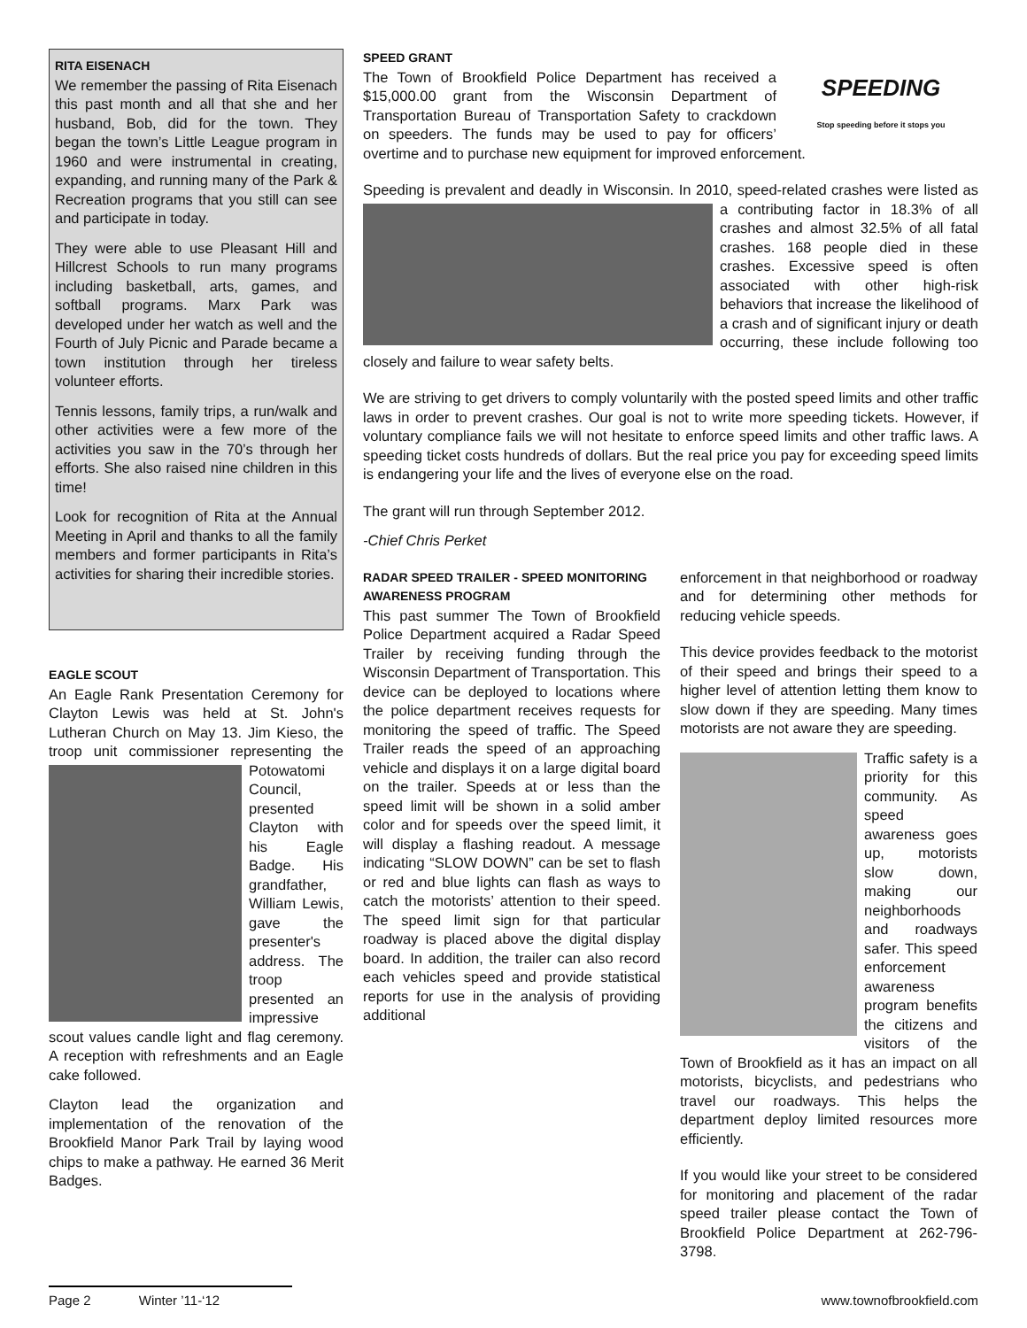RITA EISENACH
We remember the passing of Rita Eisenach this past month and all that she and her husband, Bob, did for the town. They began the town’s Little League program in 1960 and were instrumental in creating, expanding, and running many of the Park & Recreation programs that you still can see and participate in today.
They were able to use Pleasant Hill and Hillcrest Schools to run many programs including basketball, arts, games, and softball programs. Marx Park was developed under her watch as well and the Fourth of July Picnic and Parade became a town institution through her tireless volunteer efforts.
Tennis lessons, family trips, a run/walk and other activities were a few more of the activities you saw in the 70’s through her efforts. She also raised nine children in this time!
Look for recognition of Rita at the Annual Meeting in April and thanks to all the family members and former participants in Rita’s activities for sharing their incredible stories.
EAGLE SCOUT
An Eagle Rank Presentation Ceremony for Clayton Lewis was held at St. John's Lutheran Church on May 13. Jim Kieso, the troop unit commissioner representing the Potowatomi Council, presented Clayton with his Eagle Badge. His grandfather, William Lewis, gave the presenter's address. The troop presented an impressive scout values candle light and flag ceremony. A reception with refreshments and an Eagle cake followed.
Clayton lead the organization and implementation of the renovation of the Brookfield Manor Park Trail by laying wood chips to make a pathway. He earned 36 Merit Badges.
SPEED GRANT
SPEEDING
Stop speeding before it stops you The Town of Brookfield Police Department has received a $15,000.00 grant from the Wisconsin Department of Transportation Bureau of Transportation Safety to crackdown on speeders. The funds may be used to pay for officers’ overtime and to purchase new equipment for improved enforcement.
Speeding is prevalent and deadly in Wisconsin. In 2010, speed-related crashes were listed as a contributing factor in 18.3% of all crashes and almost 32.5% of all fatal crashes. 168 people died in these crashes. Excessive speed is often associated with other high-risk behaviors that increase the likelihood of a crash and of significant injury or death occurring, these include following too closely and failure to wear safety belts.
We are striving to get drivers to comply voluntarily with the posted speed limits and other traffic laws in order to prevent crashes. Our goal is not to write more speeding tickets. However, if voluntary compliance fails we will not hesitate to enforce speed limits and other traffic laws. A speeding ticket costs hundreds of dollars. But the real price you pay for exceeding speed limits is endangering your life and the lives of everyone else on the road.
The grant will run through September 2012.
-Chief Chris Perket
RADAR SPEED TRAILER - SPEED MONITORING AWARENESS PROGRAM
This past summer The Town of Brookfield Police Department acquired a Radar Speed Trailer by receiving funding through the Wisconsin Department of Transportation. This device can be deployed to locations where the police department receives requests for monitoring the speed of traffic. The Speed Trailer reads the speed of an approaching vehicle and displays it on a large digital board on the trailer. Speeds at or less than the speed limit will be shown in a solid amber color and for speeds over the speed limit, it will display a flashing readout. A message indicating “SLOW DOWN” can be set to flash or red and blue lights can flash as ways to catch the motorists’ attention to their speed. The speed limit sign for that particular roadway is placed above the digital display board. In addition, the trailer can also record each vehicles speed and provide statistical reports for use in the analysis of providing additional
enforcement in that neighborhood or roadway and for determining other methods for reducing vehicle speeds.
This device provides feedback to the motorist of their speed and brings their speed to a higher level of attention letting them know to slow down if they are speeding. Many times motorists are not aware they are speeding.
Traffic safety is a priority for this community. As speed awareness goes up, motorists slow down, making our neighborhoods and roadways safer. This speed enforcement awareness program benefits the citizens and visitors of the Town of Brookfield as it has an impact on all motorists, bicyclists, and pedestrians who travel our roadways. This helps the department deploy limited resources more efficiently.
If you would like your street to be considered for monitoring and placement of the radar speed trailer please contact the Town of Brookfield Police Department at 262-796-3798.
Page 2 Winter ’11-‘12
www.townofbrookfield.com